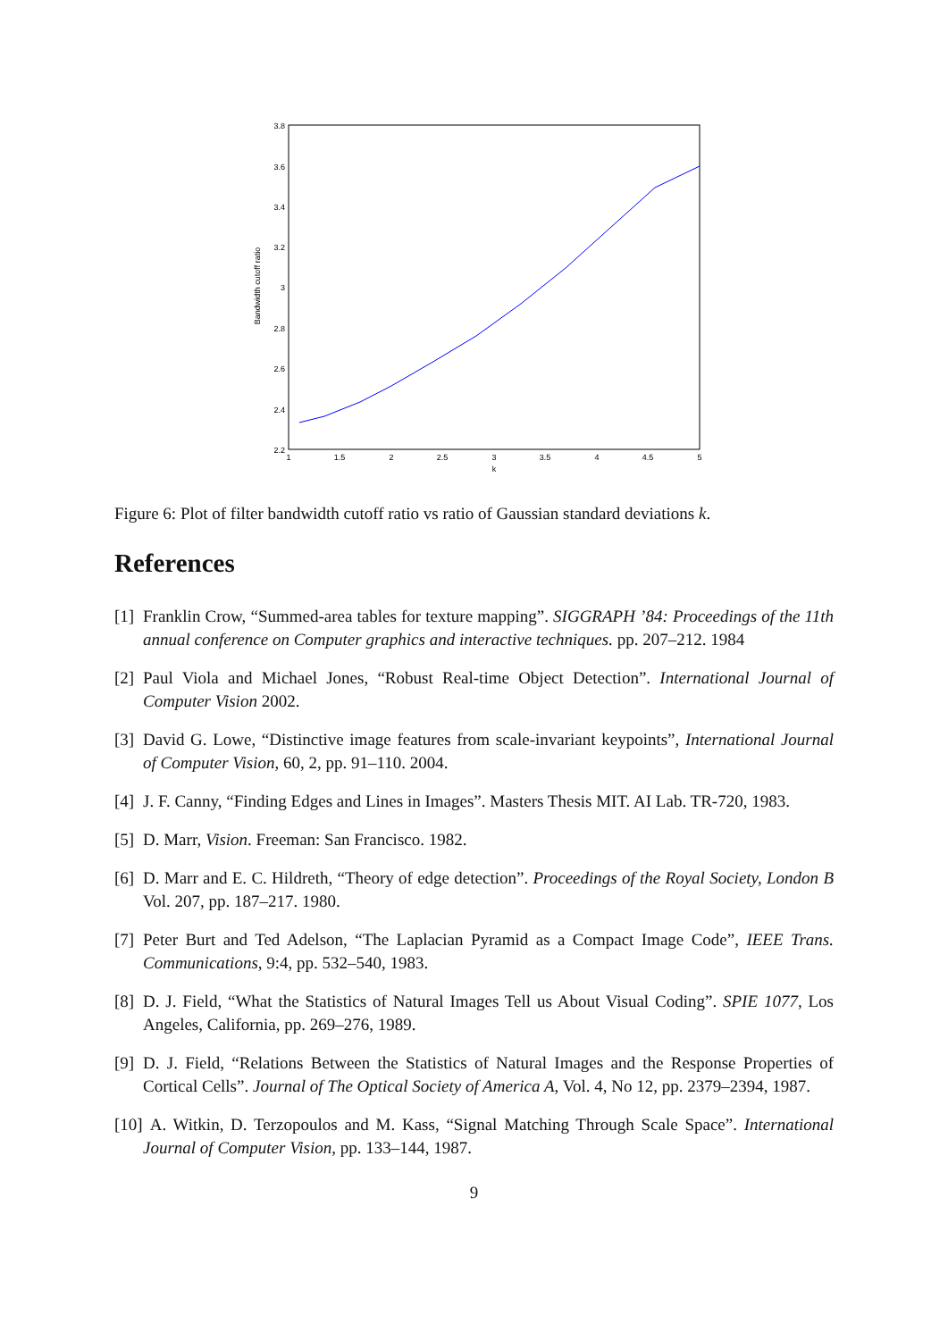3.8
3.6
3.4
3.2
3
2.8
2.6
2.4
2.2
1
1.5
2
2.5
3
3.5
4
4.5
5
k
Bandwidth cutoff ratio
Figure 6: Plot of filter bandwidth cutoff ratio vs ratio of Gaussian standard deviations k.
References
[1] Franklin Crow, “Summed-area tables for texture mapping”. SIGGRAPH ’84: Proceedings of the 11th annual conference on Computer graphics and interactive techniques. pp. 207–212. 1984
[2] Paul Viola and Michael Jones, “Robust Real-time Object Detection”. International Journal of Computer Vision 2002.
[3] David G. Lowe, “Distinctive image features from scale-invariant keypoints”, International Journal of Computer Vision, 60, 2, pp. 91–110. 2004.
[4] J. F. Canny, “Finding Edges and Lines in Images”. Masters Thesis MIT. AI Lab. TR-720, 1983.
[5] D. Marr, Vision. Freeman: San Francisco. 1982.
[6] D. Marr and E. C. Hildreth, “Theory of edge detection”. Proceedings of the Royal Society, London B Vol. 207, pp. 187–217. 1980.
[7] Peter Burt and Ted Adelson, “The Laplacian Pyramid as a Compact Image Code”, IEEE Trans. Communications, 9:4, pp. 532–540, 1983.
[8] D. J. Field, “What the Statistics of Natural Images Tell us About Visual Coding”. SPIE 1077, Los Angeles, California, pp. 269–276, 1989.
[9] D. J. Field, “Relations Between the Statistics of Natural Images and the Response Properties of Cortical Cells”. Journal of The Optical Society of America A, Vol. 4, No 12, pp. 2379–2394, 1987.
[10] A. Witkin, D. Terzopoulos and M. Kass, “Signal Matching Through Scale Space”. International Journal of Computer Vision, pp. 133–144, 1987.
9